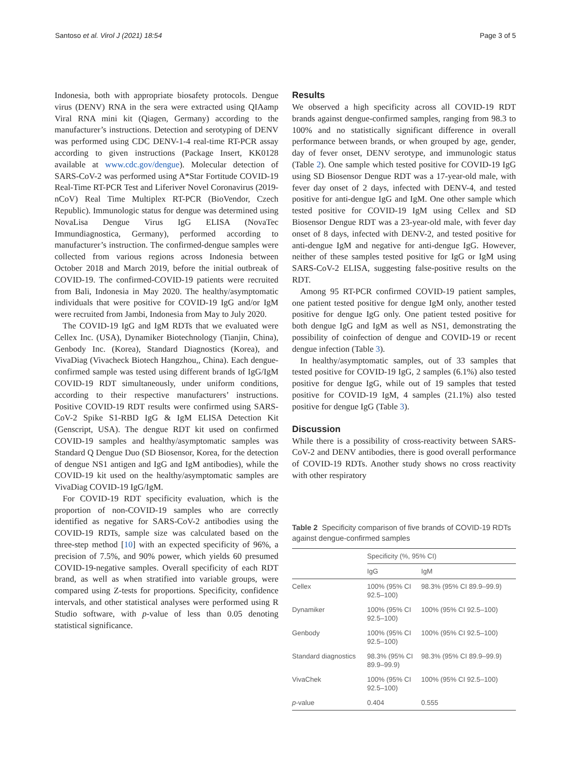Santoso et al. Virol J (2021) 18:54 Page 3 of 5
Indonesia, both with appropriate biosafety protocols. Dengue virus (DENV) RNA in the sera were extracted using QIAamp Viral RNA mini kit (Qiagen, Germany) according to the manufacturer’s instructions. Detection and serotyping of DENV was performed using CDC DENV-1-4 real-time RT-PCR assay according to given instructions (Package Insert, KK0128 available at www.cdc.gov/dengue). Molecular detection of SARS-CoV-2 was performed using A*Star Fortitude COVID-19 Real-Time RT-PCR Test and Liferiver Novel Coronavirus (2019-nCoV) Real Time Multiplex RT-PCR (BioVendor, Czech Republic). Immunologic status for dengue was determined using NovaLisa Dengue Virus IgG ELISA (NovaTec Immundiagnostica, Germany), performed according to manufacturer’s instruction. The confirmed-dengue samples were collected from various regions across Indonesia between October 2018 and March 2019, before the initial outbreak of COVID-19. The confirmed-COVID-19 patients were recruited from Bali, Indonesia in May 2020. The healthy/asymptomatic individuals that were positive for COVID-19 IgG and/or IgM were recruited from Jambi, Indonesia from May to July 2020.
The COVID-19 IgG and IgM RDTs that we evaluated were Cellex Inc. (USA), Dynamiker Biotechnology (Tianjin, China), Genbody Inc. (Korea), Standard Diagnostics (Korea), and VivaDiag (Vivacheck Biotech Hangzhou,, China). Each dengue-confirmed sample was tested using different brands of IgG/IgM COVID-19 RDT simultaneously, under uniform conditions, according to their respective manufacturers’ instructions. Positive COVID-19 RDT results were confirmed using SARS-CoV-2 Spike S1-RBD IgG & IgM ELISA Detection Kit (Genscript, USA). The dengue RDT kit used on confirmed COVID-19 samples and healthy/asymptomatic samples was Standard Q Dengue Duo (SD Biosensor, Korea, for the detection of dengue NS1 antigen and IgG and IgM antibodies), while the COVID-19 kit used on the healthy/asymptomatic samples are VivaDiag COVID-19 IgG/IgM.
For COVID-19 RDT specificity evaluation, which is the proportion of non-COVID-19 samples who are correctly identified as negative for SARS-CoV-2 antibodies using the COVID-19 RDTs, sample size was calculated based on the three-step method [10] with an expected specificity of 96%, a precision of 7.5%, and 90% power, which yields 60 presumed COVID-19-negative samples. Overall specificity of each RDT brand, as well as when stratified into variable groups, were compared using Z-tests for proportions. Specificity, confidence intervals, and other statistical analyses were performed using R Studio software, with p-value of less than 0.05 denoting statistical significance.
Results
We observed a high specificity across all COVID-19 RDT brands against dengue-confirmed samples, ranging from 98.3 to 100% and no statistically significant difference in overall performance between brands, or when grouped by age, gender, day of fever onset, DENV serotype, and immunologic status (Table 2). One sample which tested positive for COVID-19 IgG using SD Biosensor Dengue RDT was a 17-year-old male, with fever day onset of 2 days, infected with DENV-4, and tested positive for anti-dengue IgG and IgM. One other sample which tested positive for COVID-19 IgM using Cellex and SD Biosensor Dengue RDT was a 23-year-old male, with fever day onset of 8 days, infected with DENV-2, and tested positive for anti-dengue IgM and negative for anti-dengue IgG. However, neither of these samples tested positive for IgG or IgM using SARS-CoV-2 ELISA, suggesting false-positive results on the RDT.
Among 95 RT-PCR confirmed COVID-19 patient samples, one patient tested positive for dengue IgM only, another tested positive for dengue IgG only. One patient tested positive for both dengue IgG and IgM as well as NS1, demonstrating the possibility of coinfection of dengue and COVID-19 or recent dengue infection (Table 3).
In healthy/asymptomatic samples, out of 33 samples that tested positive for COVID-19 IgG, 2 samples (6.1%) also tested positive for dengue IgG, while out of 19 samples that tested positive for COVID-19 IgM, 4 samples (21.1%) also tested positive for dengue IgG (Table 3).
Discussion
While there is a possibility of cross-reactivity between SARS-CoV-2 and DENV antibodies, there is good overall performance of COVID-19 RDTs. Another study shows no cross reactivity with other respiratory
Table 2 Specificity comparison of five brands of COVID-19 RDTs against dengue-confirmed samples
| | Specificity (%, 95% CI) | |
| --- | --- | --- |
| | IgG | IgM |
| Cellex | 100% (95% CI 92.5–100) | 98.3% (95% CI 89.9–99.9) |
| Dynamiker | 100% (95% CI 92.5–100) | 100% (95% CI 92.5–100) |
| Genbody | 100% (95% CI 92.5–100) | 100% (95% CI 92.5–100) |
| Standard diagnostics | 98.3% (95% CI 89.9–99.9) | 98.3% (95% CI 89.9–99.9) |
| VivaChek | 100% (95% CI 92.5–100) | 100% (95% CI 92.5–100) |
| p -value | 0.404 | 0.555 |